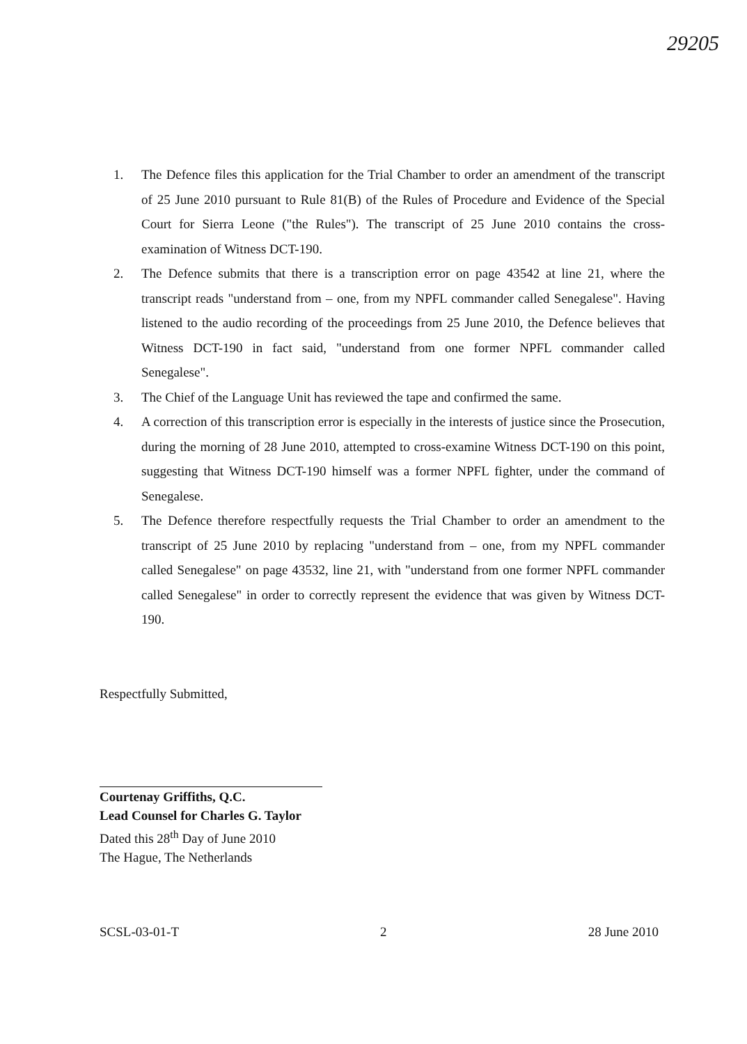29205
1. The Defence files this application for the Trial Chamber to order an amendment of the transcript of 25 June 2010 pursuant to Rule 81(B) of the Rules of Procedure and Evidence of the Special Court for Sierra Leone ("the Rules"). The transcript of 25 June 2010 contains the cross-examination of Witness DCT-190.
2. The Defence submits that there is a transcription error on page 43542 at line 21, where the transcript reads "understand from – one, from my NPFL commander called Senegalese". Having listened to the audio recording of the proceedings from 25 June 2010, the Defence believes that Witness DCT-190 in fact said, "understand from one former NPFL commander called Senegalese".
3. The Chief of the Language Unit has reviewed the tape and confirmed the same.
4. A correction of this transcription error is especially in the interests of justice since the Prosecution, during the morning of 28 June 2010, attempted to cross-examine Witness DCT-190 on this point, suggesting that Witness DCT-190 himself was a former NPFL fighter, under the command of Senegalese.
5. The Defence therefore respectfully requests the Trial Chamber to order an amendment to the transcript of 25 June 2010 by replacing "understand from – one, from my NPFL commander called Senegalese" on page 43532, line 21, with "understand from one former NPFL commander called Senegalese" in order to correctly represent the evidence that was given by Witness DCT-190.
Respectfully Submitted,
Courtenay Griffiths, Q.C.
Lead Counsel for Charles G. Taylor
Dated this 28<sup>th</sup> Day of June 2010
The Hague, The Netherlands
SCSL-03-01-T 2 28 June 2010